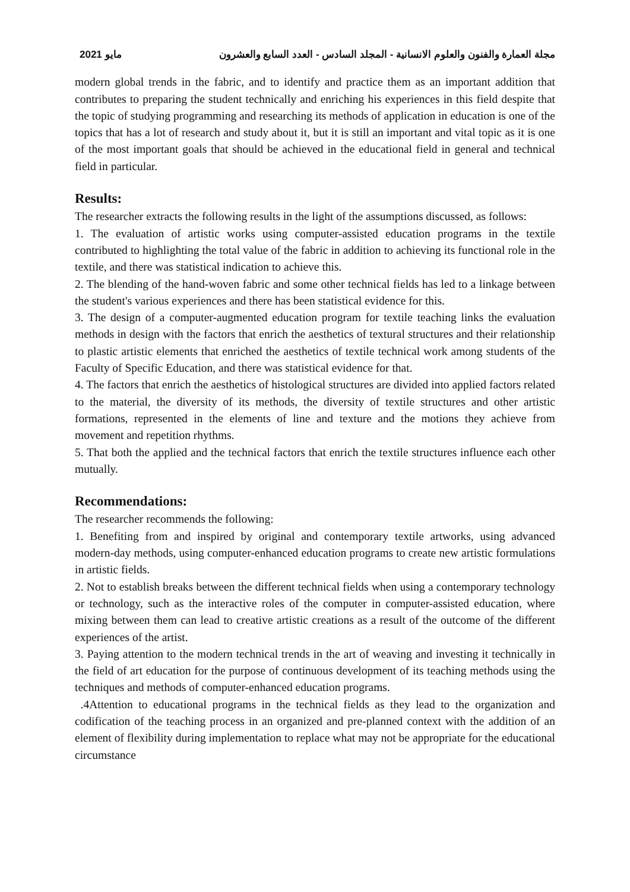مايو 2021 مجلة العمارة والفنون والعلوم الانسانية - المجلد السادس - العدد السابع والعشرون
modern global trends in the fabric, and to identify and practice them as an important addition that contributes to preparing the student technically and enriching his experiences in this field despite that the topic of studying programming and researching its methods of application in education is one of the topics that has a lot of research and study about it, but it is still an important and vital topic as it is one of the most important goals that should be achieved in the educational field in general and technical field in particular.
Results:
The researcher extracts the following results in the light of the assumptions discussed, as follows:
1. The evaluation of artistic works using computer-assisted education programs in the textile contributed to highlighting the total value of the fabric in addition to achieving its functional role in the textile, and there was statistical indication to achieve this.
2. The blending of the hand-woven fabric and some other technical fields has led to a linkage between the student's various experiences and there has been statistical evidence for this.
3. The design of a computer-augmented education program for textile teaching links the evaluation methods in design with the factors that enrich the aesthetics of textural structures and their relationship to plastic artistic elements that enriched the aesthetics of textile technical work among students of the Faculty of Specific Education, and there was statistical evidence for that.
4. The factors that enrich the aesthetics of histological structures are divided into applied factors related to the material, the diversity of its methods, the diversity of textile structures and other artistic formations, represented in the elements of line and texture and the motions they achieve from movement and repetition rhythms.
5. That both the applied and the technical factors that enrich the textile structures influence each other mutually.
Recommendations:
The researcher recommends the following:
1. Benefiting from and inspired by original and contemporary textile artworks, using advanced modern-day methods, using computer-enhanced education programs to create new artistic formulations in artistic fields.
2. Not to establish breaks between the different technical fields when using a contemporary technology or technology, such as the interactive roles of the computer in computer-assisted education, where mixing between them can lead to creative artistic creations as a result of the outcome of the different experiences of the artist.
3. Paying attention to the modern technical trends in the art of weaving and investing it technically in the field of art education for the purpose of continuous development of its teaching methods using the techniques and methods of computer-enhanced education programs.
.4Attention to educational programs in the technical fields as they lead to the organization and codification of the teaching process in an organized and pre-planned context with the addition of an element of flexibility during implementation to replace what may not be appropriate for the educational circumstance